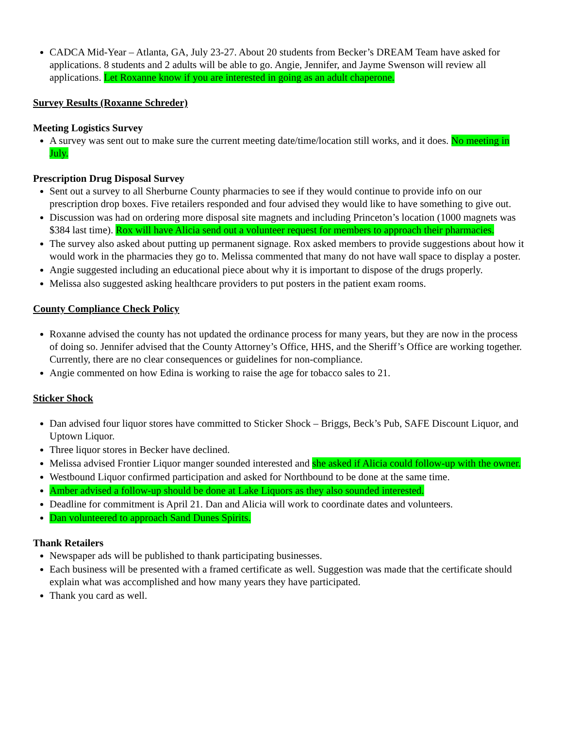CADCA Mid-Year – Atlanta, GA, July 23-27. About 20 students from Becker’s DREAM Team have asked for applications. 8 students and 2 adults will be able to go. Angie, Jennifer, and Jayme Swenson will review all applications. Let Roxanne know if you are interested in going as an adult chaperone.
Survey Results (Roxanne Schreder)
Meeting Logistics Survey
A survey was sent out to make sure the current meeting date/time/location still works, and it does. No meeting in July.
Prescription Drug Disposal Survey
Sent out a survey to all Sherburne County pharmacies to see if they would continue to provide info on our prescription drop boxes. Five retailers responded and four advised they would like to have something to give out.
Discussion was had on ordering more disposal site magnets and including Princeton’s location (1000 magnets was $384 last time). Rox will have Alicia send out a volunteer request for members to approach their pharmacies.
The survey also asked about putting up permanent signage. Rox asked members to provide suggestions about how it would work in the pharmacies they go to. Melissa commented that many do not have wall space to display a poster.
Angie suggested including an educational piece about why it is important to dispose of the drugs properly.
Melissa also suggested asking healthcare providers to put posters in the patient exam rooms.
County Compliance Check Policy
Roxanne advised the county has not updated the ordinance process for many years, but they are now in the process of doing so. Jennifer advised that the County Attorney’s Office, HHS, and the Sheriff’s Office are working together. Currently, there are no clear consequences or guidelines for non-compliance.
Angie commented on how Edina is working to raise the age for tobacco sales to 21.
Sticker Shock
Dan advised four liquor stores have committed to Sticker Shock – Briggs, Beck’s Pub, SAFE Discount Liquor, and Uptown Liquor.
Three liquor stores in Becker have declined.
Melissa advised Frontier Liquor manger sounded interested and she asked if Alicia could follow-up with the owner.
Westbound Liquor confirmed participation and asked for Northbound to be done at the same time.
Amber advised a follow-up should be done at Lake Liquors as they also sounded interested.
Deadline for commitment is April 21. Dan and Alicia will work to coordinate dates and volunteers.
Dan volunteered to approach Sand Dunes Spirits.
Thank Retailers
Newspaper ads will be published to thank participating businesses.
Each business will be presented with a framed certificate as well. Suggestion was made that the certificate should explain what was accomplished and how many years they have participated.
Thank you card as well.